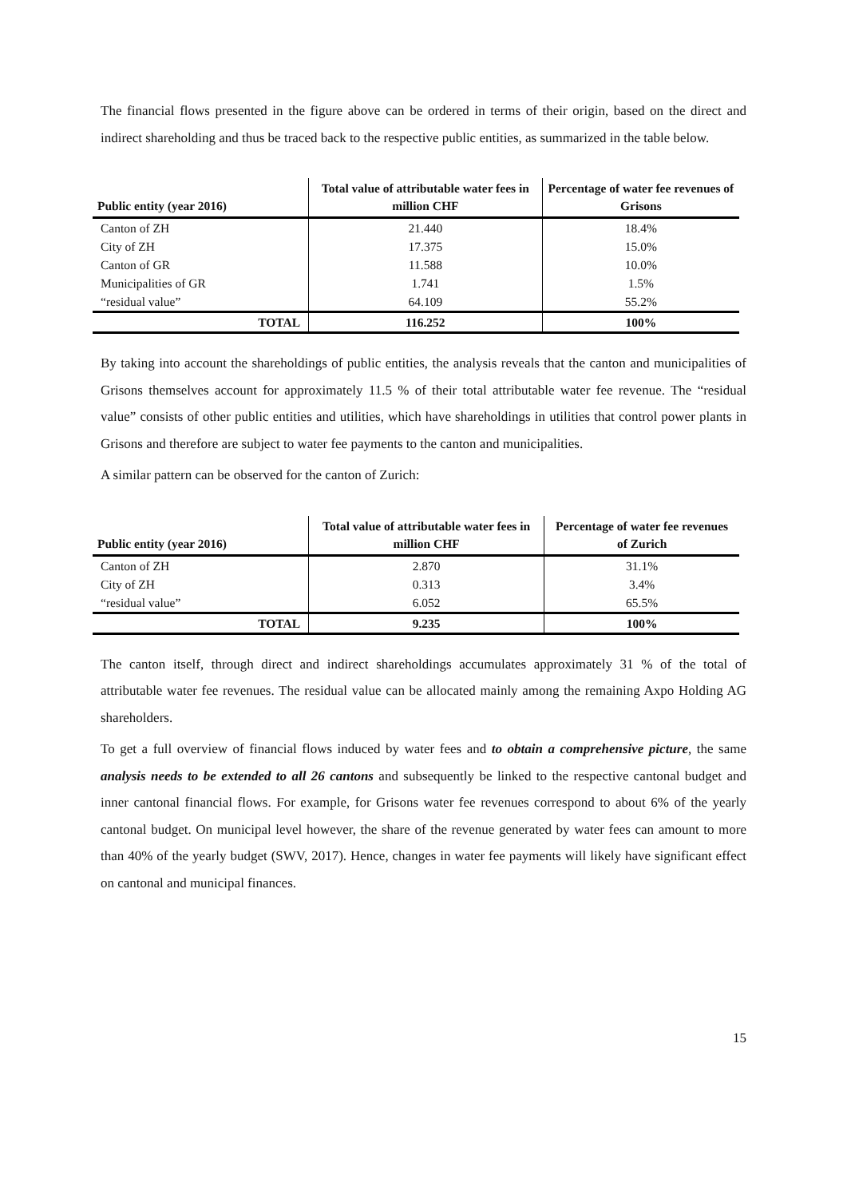The financial flows presented in the figure above can be ordered in terms of their origin, based on the direct and indirect shareholding and thus be traced back to the respective public entities, as summarized in the table below.
| Public entity (year 2016) | Total value of attributable water fees in million CHF | Percentage of water fee revenues of Grisons |
| --- | --- | --- |
| Canton of ZH | 21.440 | 18.4% |
| City of ZH | 17.375 | 15.0% |
| Canton of GR | 11.588 | 10.0% |
| Municipalities of GR | 1.741 | 1.5% |
| “residual value” | 64.109 | 55.2% |
| TOTAL | 116.252 | 100% |
By taking into account the shareholdings of public entities, the analysis reveals that the canton and municipalities of Grisons themselves account for approximately 11.5 % of their total attributable water fee revenue. The “residual value” consists of other public entities and utilities, which have shareholdings in utilities that control power plants in Grisons and therefore are subject to water fee payments to the canton and municipalities.
A similar pattern can be observed for the canton of Zurich:
| Public entity (year 2016) | Total value of attributable water fees in million CHF | Percentage of water fee revenues of Zurich |
| --- | --- | --- |
| Canton of ZH | 2.870 | 31.1% |
| City of ZH | 0.313 | 3.4% |
| “residual value” | 6.052 | 65.5% |
| TOTAL | 9.235 | 100% |
The canton itself, through direct and indirect shareholdings accumulates approximately 31 % of the total of attributable water fee revenues. The residual value can be allocated mainly among the remaining Axpo Holding AG shareholders.
To get a full overview of financial flows induced by water fees and to obtain a comprehensive picture, the same analysis needs to be extended to all 26 cantons and subsequently be linked to the respective cantonal budget and inner cantonal financial flows. For example, for Grisons water fee revenues correspond to about 6% of the yearly cantonal budget. On municipal level however, the share of the revenue generated by water fees can amount to more than 40% of the yearly budget (SWV, 2017). Hence, changes in water fee payments will likely have significant effect on cantonal and municipal finances.
15